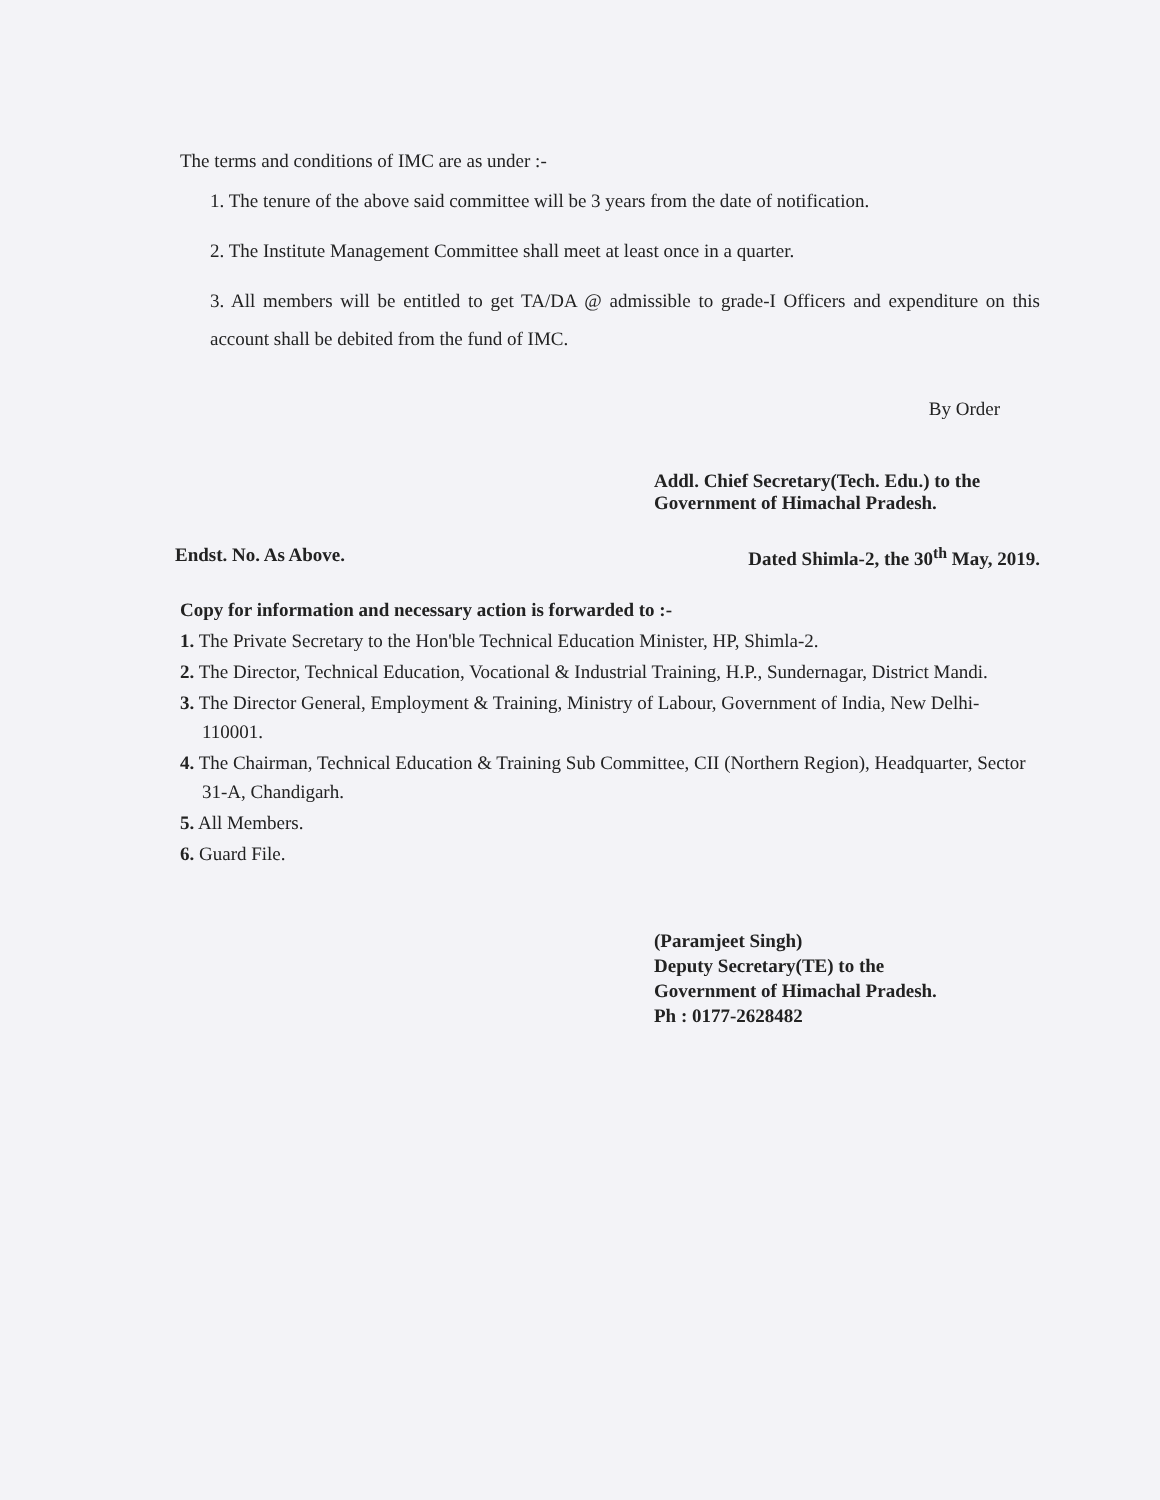The terms and conditions of IMC are as under :-
1. The tenure of the above said committee will be 3 years from the date of notification.
2. The Institute Management Committee shall meet at least once in a quarter.
3. All members will be entitled to get TA/DA @ admissible to grade-I Officers and expenditure on this account shall be debited from the fund of IMC.
By Order
Addl. Chief Secretary(Tech. Edu.) to the
Government of Himachal Pradesh.
Endst. No. As Above. Dated Shimla-2, the 30<sup>th</sup> May, 2019.
Copy for information and necessary action is forwarded to :-
1. The Private Secretary to the Hon'ble Technical Education Minister, HP, Shimla-2.
2. The Director, Technical Education, Vocational & Industrial Training, H.P., Sundernagar, District Mandi.
3. The Director General, Employment & Training, Ministry of Labour, Government of India, New Delhi-110001.
4. The Chairman, Technical Education & Training Sub Committee, CII (Northern Region), Headquarter, Sector 31-A, Chandigarh.
5. All Members.
6. Guard File.
(Paramjeet Singh)
Deputy Secretary(TE) to the
Government of Himachal Pradesh.
Ph : 0177-2628482